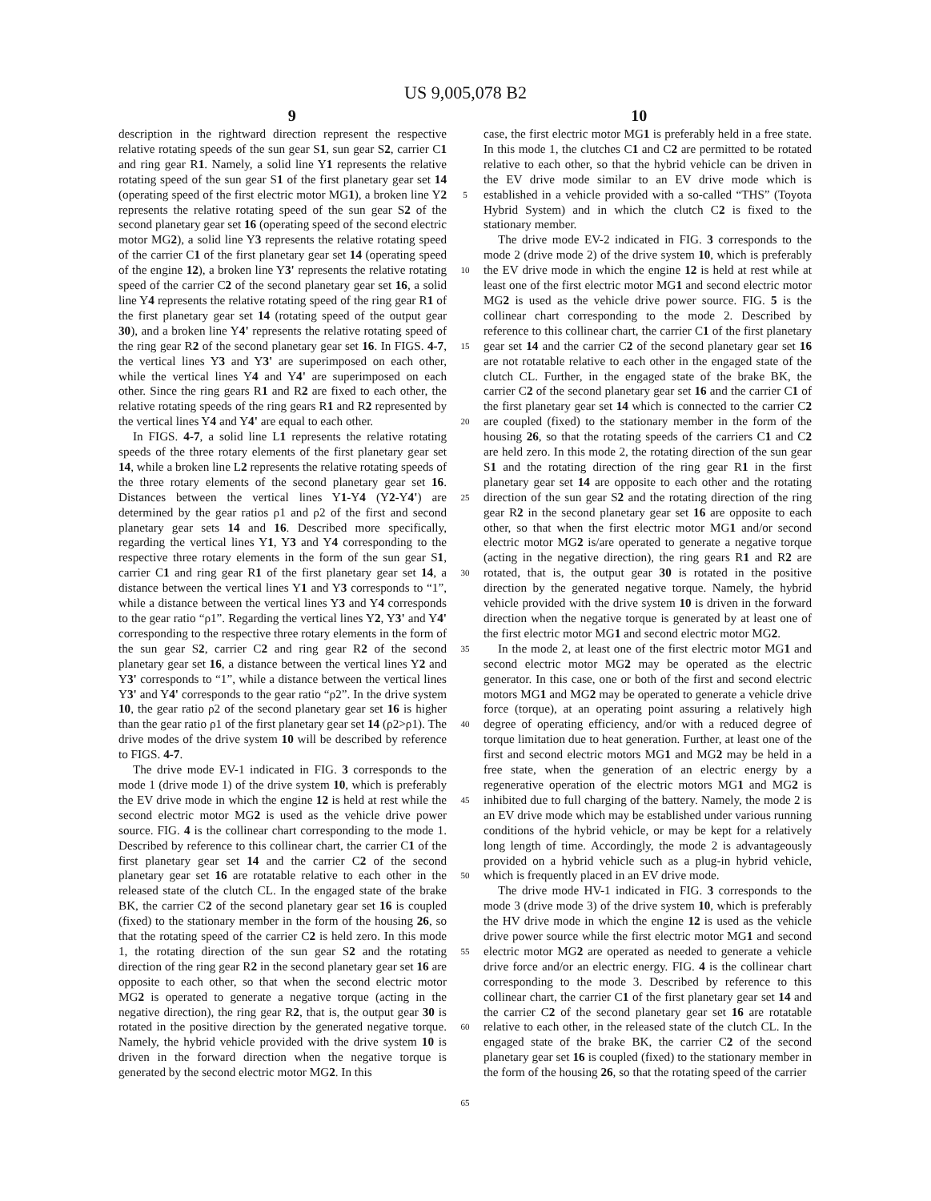US 9,005,078 B2
9 10
description in the rightward direction represent the respective relative rotating speeds of the sun gear S1, sun gear S2, carrier C1 and ring gear R1. Namely, a solid line Y1 represents the relative rotating speed of the sun gear S1 of the first planetary gear set 14 (operating speed of the first electric motor MG1), a broken line Y2 represents the relative rotating speed of the sun gear S2 of the second planetary gear set 16 (operating speed of the second electric motor MG2), a solid line Y3 represents the relative rotating speed of the carrier C1 of the first planetary gear set 14 (operating speed of the engine 12), a broken line Y3' represents the relative rotating speed of the carrier C2 of the second planetary gear set 16, a solid line Y4 represents the relative rotating speed of the ring gear R1 of the first planetary gear set 14 (rotating speed of the output gear 30), and a broken line Y4' represents the relative rotating speed of the ring gear R2 of the second planetary gear set 16. In FIGS. 4-7, the vertical lines Y3 and Y3' are superimposed on each other, while the vertical lines Y4 and Y4' are superimposed on each other. Since the ring gears R1 and R2 are fixed to each other, the relative rotating speeds of the ring gears R1 and R2 represented by the vertical lines Y4 and Y4' are equal to each other.
In FIGS. 4-7, a solid line L1 represents the relative rotating speeds of the three rotary elements of the first planetary gear set 14, while a broken line L2 represents the relative rotating speeds of the three rotary elements of the second planetary gear set 16. Distances between the vertical lines Y1-Y4 (Y2-Y4') are determined by the gear ratios ρ1 and ρ2 of the first and second planetary gear sets 14 and 16. Described more specifically, regarding the vertical lines Y1, Y3 and Y4 corresponding to the respective three rotary elements in the form of the sun gear S1, carrier C1 and ring gear R1 of the first planetary gear set 14, a distance between the vertical lines Y1 and Y3 corresponds to “1”, while a distance between the vertical lines Y3 and Y4 corresponds to the gear ratio “ρ1”. Regarding the vertical lines Y2, Y3' and Y4' corresponding to the respective three rotary elements in the form of the sun gear S2, carrier C2 and ring gear R2 of the second planetary gear set 16, a distance between the vertical lines Y2 and Y3' corresponds to “1”, while a distance between the vertical lines Y3' and Y4' corresponds to the gear ratio “ρ2”. In the drive system 10, the gear ratio ρ2 of the second planetary gear set 16 is higher than the gear ratio ρ1 of the first planetary gear set 14 (ρ2>ρ1). The drive modes of the drive system 10 will be described by reference to FIGS. 4-7.
The drive mode EV-1 indicated in FIG. 3 corresponds to the mode 1 (drive mode 1) of the drive system 10, which is preferably the EV drive mode in which the engine 12 is held at rest while the second electric motor MG2 is used as the vehicle drive power source. FIG. 4 is the collinear chart corresponding to the mode 1. Described by reference to this collinear chart, the carrier C1 of the first planetary gear set 14 and the carrier C2 of the second planetary gear set 16 are rotatable relative to each other in the released state of the clutch CL. In the engaged state of the brake BK, the carrier C2 of the second planetary gear set 16 is coupled (fixed) to the stationary member in the form of the housing 26, so that the rotating speed of the carrier C2 is held zero. In this mode 1, the rotating direction of the sun gear S2 and the rotating direction of the ring gear R2 in the second planetary gear set 16 are opposite to each other, so that when the second electric motor MG2 is operated to generate a negative torque (acting in the negative direction), the ring gear R2, that is, the output gear 30 is rotated in the positive direction by the generated negative torque. Namely, the hybrid vehicle provided with the drive system 10 is driven in the forward direction when the negative torque is generated by the second electric motor MG2. In this
5
10
15
20
25
30
35
40
45
50
55
60
65
case, the first electric motor MG1 is preferably held in a free state. In this mode 1, the clutches C1 and C2 are permitted to be rotated relative to each other, so that the hybrid vehicle can be driven in the EV drive mode similar to an EV drive mode which is established in a vehicle provided with a so-called “THS” (Toyota Hybrid System) and in which the clutch C2 is fixed to the stationary member.
The drive mode EV-2 indicated in FIG. 3 corresponds to the mode 2 (drive mode 2) of the drive system 10, which is preferably the EV drive mode in which the engine 12 is held at rest while at least one of the first electric motor MG1 and second electric motor MG2 is used as the vehicle drive power source. FIG. 5 is the collinear chart corresponding to the mode 2. Described by reference to this collinear chart, the carrier C1 of the first planetary gear set 14 and the carrier C2 of the second planetary gear set 16 are not rotatable relative to each other in the engaged state of the clutch CL. Further, in the engaged state of the brake BK, the carrier C2 of the second planetary gear set 16 and the carrier C1 of the first planetary gear set 14 which is connected to the carrier C2 are coupled (fixed) to the stationary member in the form of the housing 26, so that the rotating speeds of the carriers C1 and C2 are held zero. In this mode 2, the rotating direction of the sun gear S1 and the rotating direction of the ring gear R1 in the first planetary gear set 14 are opposite to each other and the rotating direction of the sun gear S2 and the rotating direction of the ring gear R2 in the second planetary gear set 16 are opposite to each other, so that when the first electric motor MG1 and/or second electric motor MG2 is/are operated to generate a negative torque (acting in the negative direction), the ring gears R1 and R2 are rotated, that is, the output gear 30 is rotated in the positive direction by the generated negative torque. Namely, the hybrid vehicle provided with the drive system 10 is driven in the forward direction when the negative torque is generated by at least one of the first electric motor MG1 and second electric motor MG2.
In the mode 2, at least one of the first electric motor MG1 and second electric motor MG2 may be operated as the electric generator. In this case, one or both of the first and second electric motors MG1 and MG2 may be operated to generate a vehicle drive force (torque), at an operating point assuring a relatively high degree of operating efficiency, and/or with a reduced degree of torque limitation due to heat generation. Further, at least one of the first and second electric motors MG1 and MG2 may be held in a free state, when the generation of an electric energy by a regenerative operation of the electric motors MG1 and MG2 is inhibited due to full charging of the battery. Namely, the mode 2 is an EV drive mode which may be established under various running conditions of the hybrid vehicle, or may be kept for a relatively long length of time. Accordingly, the mode 2 is advantageously provided on a hybrid vehicle such as a plug-in hybrid vehicle, which is frequently placed in an EV drive mode.
The drive mode HV-1 indicated in FIG. 3 corresponds to the mode 3 (drive mode 3) of the drive system 10, which is preferably the HV drive mode in which the engine 12 is used as the vehicle drive power source while the first electric motor MG1 and second electric motor MG2 are operated as needed to generate a vehicle drive force and/or an electric energy. FIG. 4 is the collinear chart corresponding to the mode 3. Described by reference to this collinear chart, the carrier C1 of the first planetary gear set 14 and the carrier C2 of the second planetary gear set 16 are rotatable relative to each other, in the released state of the clutch CL. In the engaged state of the brake BK, the carrier C2 of the second planetary gear set 16 is coupled (fixed) to the stationary member in the form of the housing 26, so that the rotating speed of the carrier